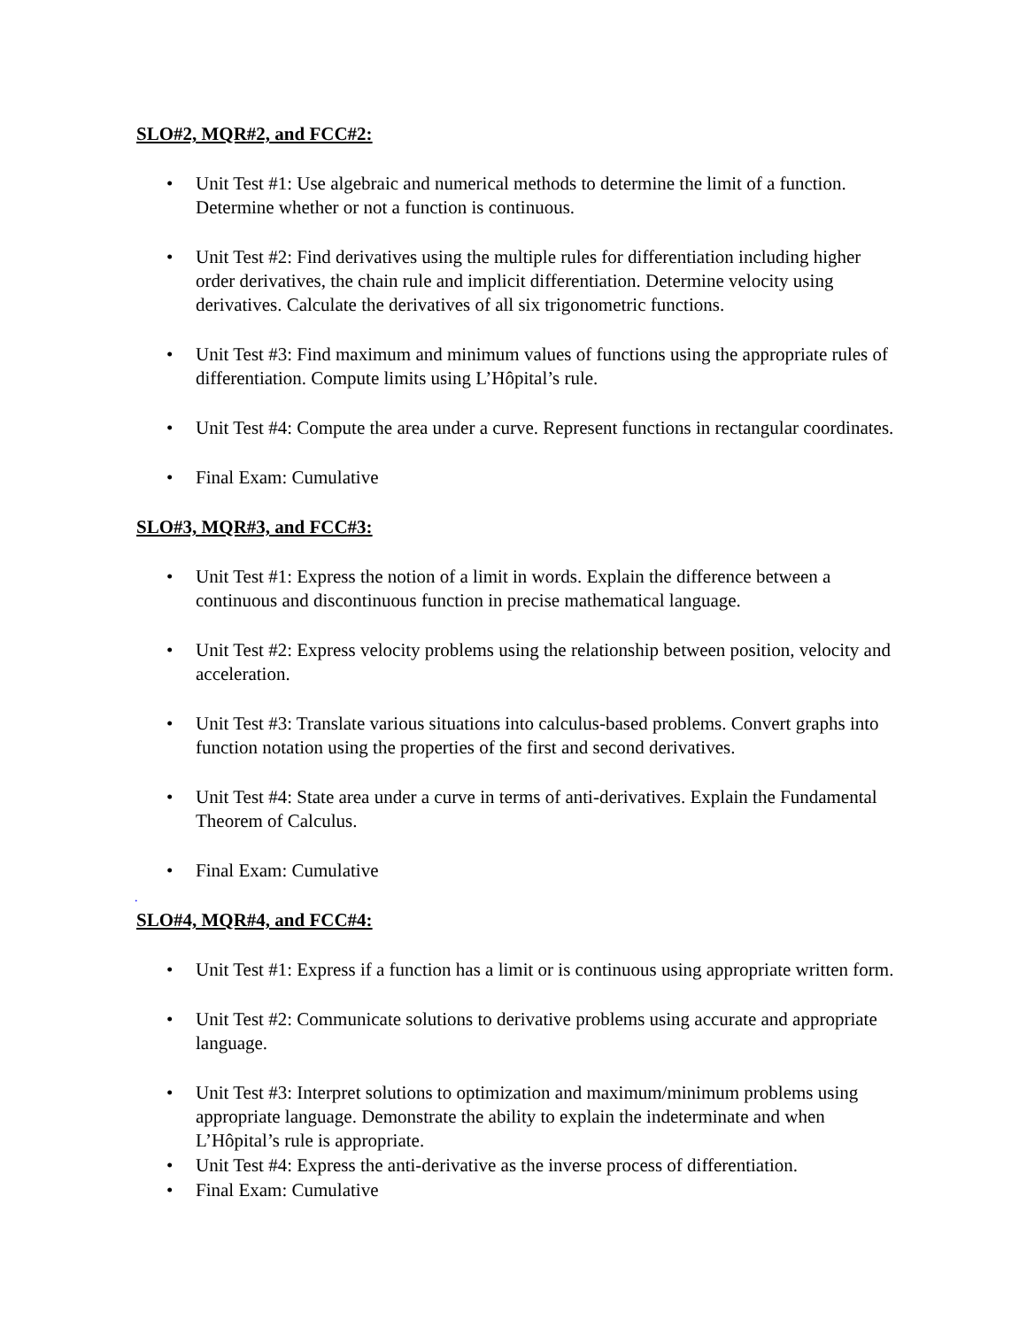SLO#2, MQR#2, and FCC#2:
• Unit Test #1: Use algebraic and numerical methods to determine the limit of a function. Determine whether or not a function is continuous.
• Unit Test #2: Find derivatives using the multiple rules for differentiation including higher order derivatives, the chain rule and implicit differentiation. Determine velocity using derivatives. Calculate the derivatives of all six trigonometric functions.
• Unit Test #3: Find maximum and minimum values of functions using the appropriate rules of differentiation. Compute limits using L’Hôpital’s rule.
• Unit Test #4: Compute the area under a curve. Represent functions in rectangular coordinates.
• Final Exam: Cumulative
SLO#3, MQR#3, and FCC#3:
• Unit Test #1: Express the notion of a limit in words. Explain the difference between a continuous and discontinuous function in precise mathematical language.
• Unit Test #2: Express velocity problems using the relationship between position, velocity and acceleration.
• Unit Test #3: Translate various situations into calculus-based problems. Convert graphs into function notation using the properties of the first and second derivatives.
• Unit Test #4: State area under a curve in terms of anti-derivatives. Explain the Fundamental Theorem of Calculus.
• Final Exam: Cumulative
.
SLO#4, MQR#4, and FCC#4:
• Unit Test #1: Express if a function has a limit or is continuous using appropriate written form.
• Unit Test #2: Communicate solutions to derivative problems using accurate and appropriate language.
• Unit Test #3: Interpret solutions to optimization and maximum/minimum problems using appropriate language. Demonstrate the ability to explain the indeterminate and when L’Hôpital’s rule is appropriate.
• Unit Test #4: Express the anti-derivative as the inverse process of differentiation.
• Final Exam: Cumulative